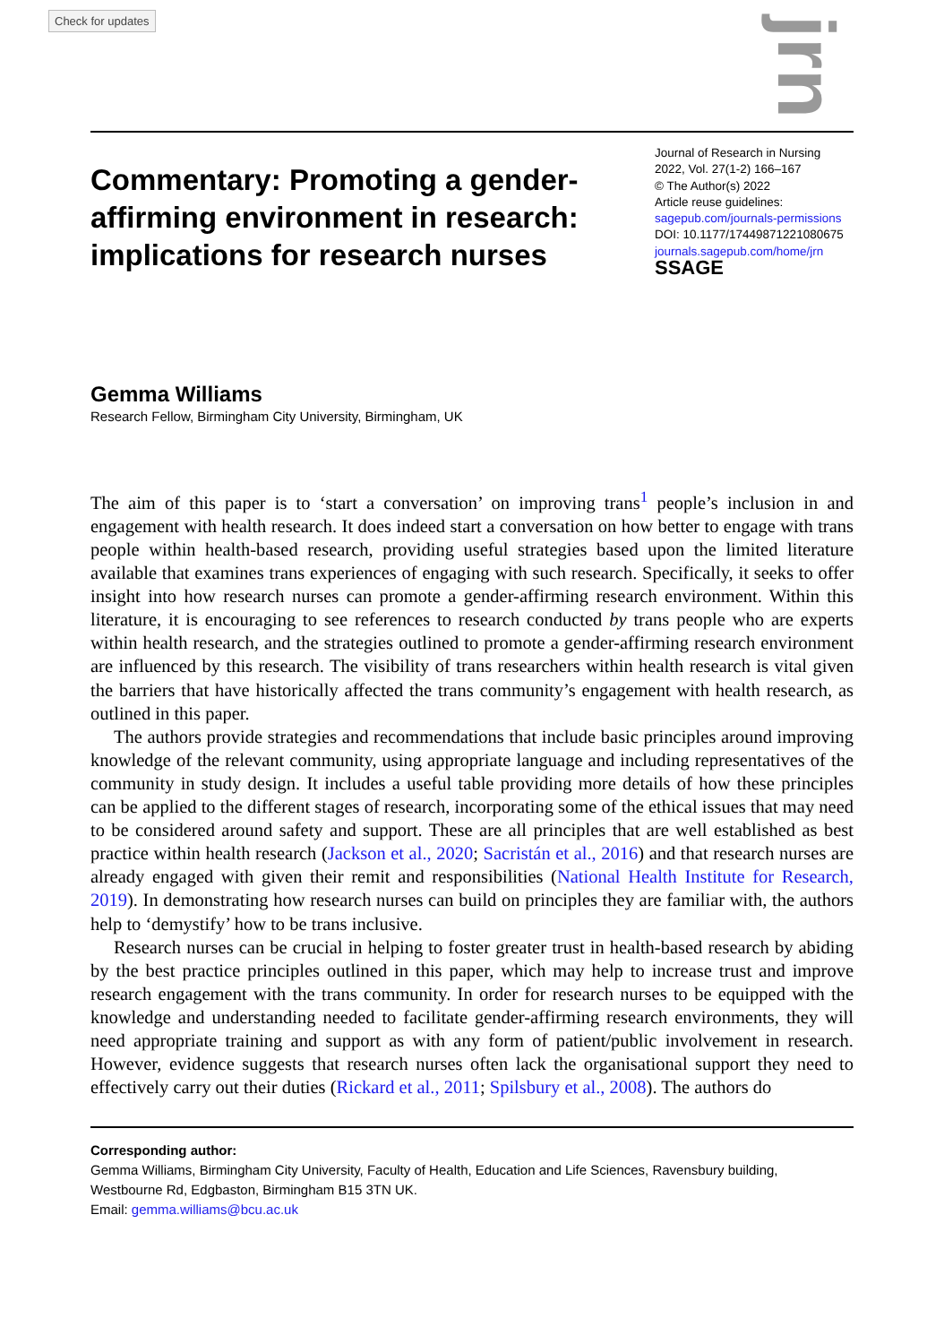Check for updates
jrn
Commentary: Promoting a gender-affirming environment in research: implications for research nurses
Journal of Research in Nursing
2022, Vol. 27(1-2) 166–167
© The Author(s) 2022
Article reuse guidelines:
sagepub.com/journals-permissions
DOI: 10.1177/17449871221080675
journals.sagepub.com/home/jrn
SSAGE
Gemma Williams
Research Fellow, Birmingham City University, Birmingham, UK
The aim of this paper is to ‘start a conversation’ on improving trans<sup>1</sup> people’s inclusion in and engagement with health research. It does indeed start a conversation on how better to engage with trans people within health-based research, providing useful strategies based upon the limited literature available that examines trans experiences of engaging with such research. Specifically, it seeks to offer insight into how research nurses can promote a gender-affirming research environment. Within this literature, it is encouraging to see references to research conducted by trans people who are experts within health research, and the strategies outlined to promote a gender-affirming research environment are influenced by this research. The visibility of trans researchers within health research is vital given the barriers that have historically affected the trans community’s engagement with health research, as outlined in this paper.
The authors provide strategies and recommendations that include basic principles around improving knowledge of the relevant community, using appropriate language and including representatives of the community in study design. It includes a useful table providing more details of how these principles can be applied to the different stages of research, incorporating some of the ethical issues that may need to be considered around safety and support. These are all principles that are well established as best practice within health research (Jackson et al., 2020; Sacristán et al., 2016) and that research nurses are already engaged with given their remit and responsibilities (National Health Institute for Research, 2019). In demonstrating how research nurses can build on principles they are familiar with, the authors help to ‘demystify’ how to be trans inclusive.
Research nurses can be crucial in helping to foster greater trust in health-based research by abiding by the best practice principles outlined in this paper, which may help to increase trust and improve research engagement with the trans community. In order for research nurses to be equipped with the knowledge and understanding needed to facilitate gender-affirming research environments, they will need appropriate training and support as with any form of patient/public involvement in research. However, evidence suggests that research nurses often lack the organisational support they need to effectively carry out their duties (Rickard et al., 2011; Spilsbury et al., 2008). The authors do
Corresponding author:
Gemma Williams, Birmingham City University, Faculty of Health, Education and Life Sciences, Ravensbury building,
Westbourne Rd, Edgbaston, Birmingham B15 3TN UK.
Email: gemma.williams@bcu.ac.uk